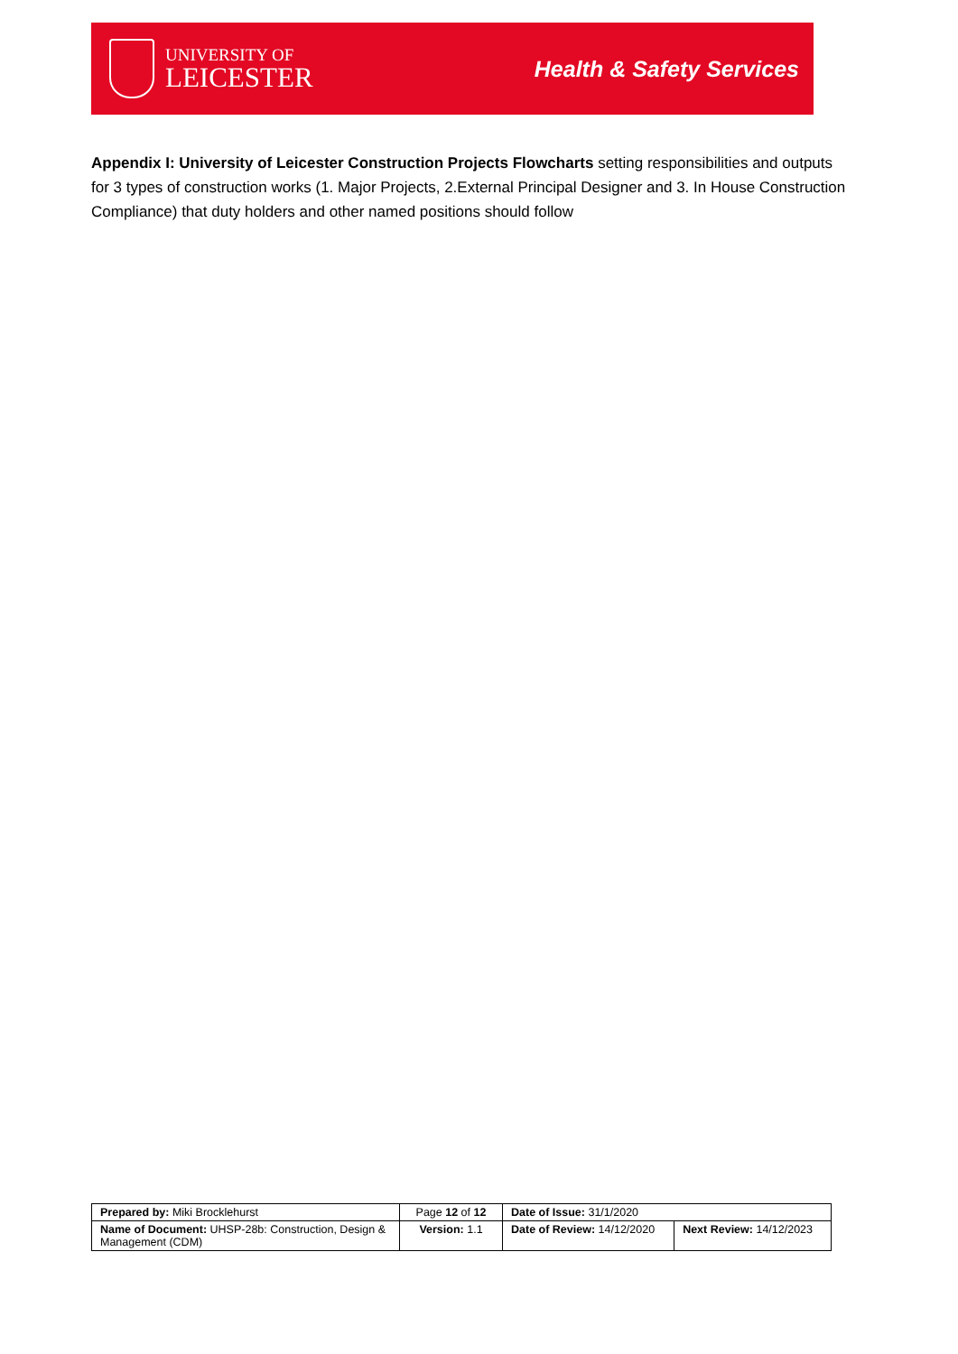UNIVERSITY OF
LEICESTER
Health & Safety Services
Appendix I: University of Leicester Construction Projects Flowcharts setting responsibilities and outputs for 3 types of construction works (1. Major Projects, 2.External Principal Designer and 3. In House Construction Compliance) that duty holders and other named positions should follow
| Prepared by: Miki Brocklehurst | Page 12 of 12 | Date of Issue: 31/1/2020 | |
| Name of Document: UHSP-28b: Construction, Design & Management (CDM) | Version: 1.1 | Date of Review: 14/12/2020 | Next Review: 14/12/2023 |